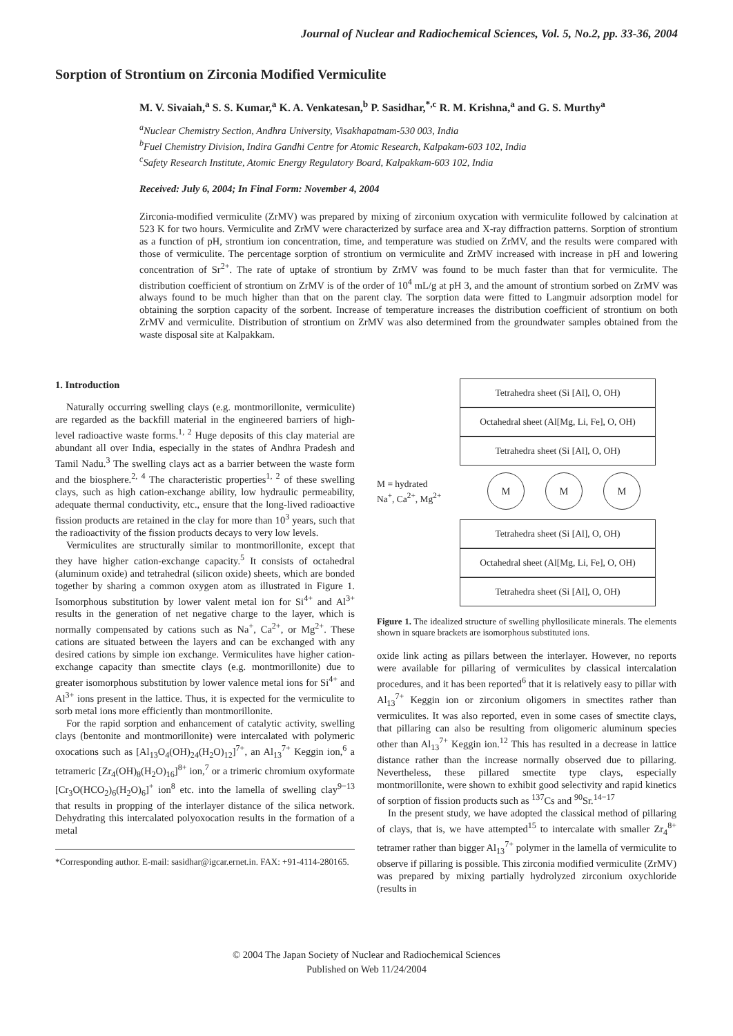Journal of Nuclear and Radiochemical Sciences, Vol. 5, No.2, pp. 33-36, 2004
Sorption of Strontium on Zirconia Modified Vermiculite
M. V. Sivaiah,<sup>a</sup> S. S. Kumar,<sup>a</sup> K. A. Venkatesan,<sup>b</sup> P. Sasidhar,<sup>*,c</sup> R. M. Krishna,<sup>a</sup> and G. S. Murthy<sup>a</sup>
<sup>a</sup> Nuclear Chemistry Section, Andhra University, Visakhapatnam-530 003, India
<sup>b</sup> Fuel Chemistry Division, Indira Gandhi Centre for Atomic Research, Kalpakam-603 102, India
<sup>c</sup> Safety Research Institute, Atomic Energy Regulatory Board, Kalpakkam-603 102, India
Received: July 6, 2004; In Final Form: November 4, 2004
Zirconia-modified vermiculite (ZrMV) was prepared by mixing of zirconium oxycation with vermiculite followed by calcination at 523 K for two hours. Vermiculite and ZrMV were characterized by surface area and X-ray diffraction patterns. Sorption of strontium as a function of pH, strontium ion concentration, time, and temperature was studied on ZrMV, and the results were compared with those of vermiculite. The percentage sorption of strontium on vermiculite and ZrMV increased with increase in pH and lowering concentration of Sr<sup>2+</sup>. The rate of uptake of strontium by ZrMV was found to be much faster than that for vermiculite. The distribution coefficient of strontium on ZrMV is of the order of 10<sup>4</sup> mL/g at pH 3, and the amount of strontium sorbed on ZrMV was always found to be much higher than that on the parent clay. The sorption data were fitted to Langmuir adsorption model for obtaining the sorption capacity of the sorbent. Increase of temperature increases the distribution coefficient of strontium on both ZrMV and vermiculite. Distribution of strontium on ZrMV was also determined from the groundwater samples obtained from the waste disposal site at Kalpakkam.
1. Introduction
Naturally occurring swelling clays (e.g. montmorillonite, vermiculite) are regarded as the backfill material in the engineered barriers of high-level radioactive waste forms.<sup>1, 2</sup> Huge deposits of this clay material are abundant all over India, especially in the states of Andhra Pradesh and Tamil Nadu.<sup>3</sup> The swelling clays act as a barrier between the waste form and the biosphere.<sup>2, 4</sup> The characteristic properties<sup>1, 2</sup> of these swelling clays, such as high cation-exchange ability, low hydraulic permeability, adequate thermal conductivity, etc., ensure that the long-lived radioactive fission products are retained in the clay for more than 10<sup>3</sup> years, such that the radioactivity of the fission products decays to very low levels.
Vermiculites are structurally similar to montmorillonite, except that they have higher cation-exchange capacity.<sup>5</sup> It consists of octahedral (aluminum oxide) and tetrahedral (silicon oxide) sheets, which are bonded together by sharing a common oxygen atom as illustrated in Figure 1. Isomorphous substitution by lower valent metal ion for Si<sup>4+</sup> and Al<sup>3+</sup> results in the generation of net negative charge to the layer, which is normally compensated by cations such as Na<sup>+</sup>, Ca<sup>2+</sup>, or Mg<sup>2+</sup>. These cations are situated between the layers and can be exchanged with any desired cations by simple ion exchange. Vermiculites have higher cation-exchange capacity than smectite clays (e.g. montmorillonite) due to greater isomorphous substitution by lower valence metal ions for Si<sup>4+</sup> and Al<sup>3+</sup> ions present in the lattice. Thus, it is expected for the vermiculite to sorb metal ions more efficiently than montmorillonite.
For the rapid sorption and enhancement of catalytic activity, swelling clays (bentonite and montmorillonite) were intercalated with polymeric oxocations such as [Al<sub>13</sub>O<sub>4</sub>(OH)<sub>24</sub>(H<sub>2</sub>O)<sub>12</sub>]<sup>7+</sup>, an Al<sub>13</sub><sup>7+</sup> Keggin ion,<sup>6</sup> a tetrameric [Zr<sub>4</sub>(OH)<sub>8</sub>(H<sub>2</sub>O)<sub>16</sub>]<sup>8+</sup> ion,<sup>7</sup> or a trimeric chromium oxyformate [Cr<sub>3</sub>O(HCO<sub>2</sub>)<sub>6</sub>(H<sub>2</sub>O)<sub>6</sub>]<sup>+</sup> ion<sup>8</sup> etc. into the lamella of swelling clay<sup>9−13</sup> that results in propping of the interlayer distance of the silica network. Dehydrating this intercalated polyoxocation results in the formation of a metal
*Corresponding author. E-mail: sasidhar@igcar.ernet.in. FAX: +91-4114-280165.
Tetrahedra sheet (Si [Al], O, OH)
Octahedral sheet (Al[Mg, Li, Fe], O, OH)
Tetrahedra sheet (Si [Al], O, OH)
M = hydrated
Na<sup>+</sup>, Ca<sup>2+</sup>, Mg<sup>2+</sup>
M M M
Tetrahedra sheet (Si [Al], O, OH)
Octahedral sheet (Al[Mg, Li, Fe], O, OH)
Tetrahedra sheet (Si [Al], O, OH)
Figure 1. The idealized structure of swelling phyllosilicate minerals. The elements shown in square brackets are isomorphous substituted ions.
oxide link acting as pillars between the interlayer. However, no reports were available for pillaring of vermiculites by classical intercalation procedures, and it has been reported<sup>6</sup> that it is relatively easy to pillar with Al<sub>13</sub><sup>7+</sup> Keggin ion or zirconium oligomers in smectites rather than vermiculites. It was also reported, even in some cases of smectite clays, that pillaring can also be resulting from oligomeric aluminum species other than Al<sub>13</sub><sup>7+</sup> Keggin ion.<sup>12</sup> This has resulted in a decrease in lattice distance rather than the increase normally observed due to pillaring. Nevertheless, these pillared smectite type clays, especially montmorillonite, were shown to exhibit good selectivity and rapid kinetics of sorption of fission products such as <sup>137</sup>Cs and <sup>90</sup>Sr.<sup>14−17</sup>
In the present study, we have adopted the classical method of pillaring of clays, that is, we have attempted<sup>15</sup> to intercalate with smaller Zr<sub>4</sub><sup>8+</sup> tetramer rather than bigger Al<sub>13</sub><sup>7+</sup> polymer in the lamella of vermiculite to observe if pillaring is possible. This zirconia modified vermiculite (ZrMV) was prepared by mixing partially hydrolyzed zirconium oxychloride (results in
© 2004 The Japan Society of Nuclear and Radiochemical Sciences
Published on Web 11/24/2004